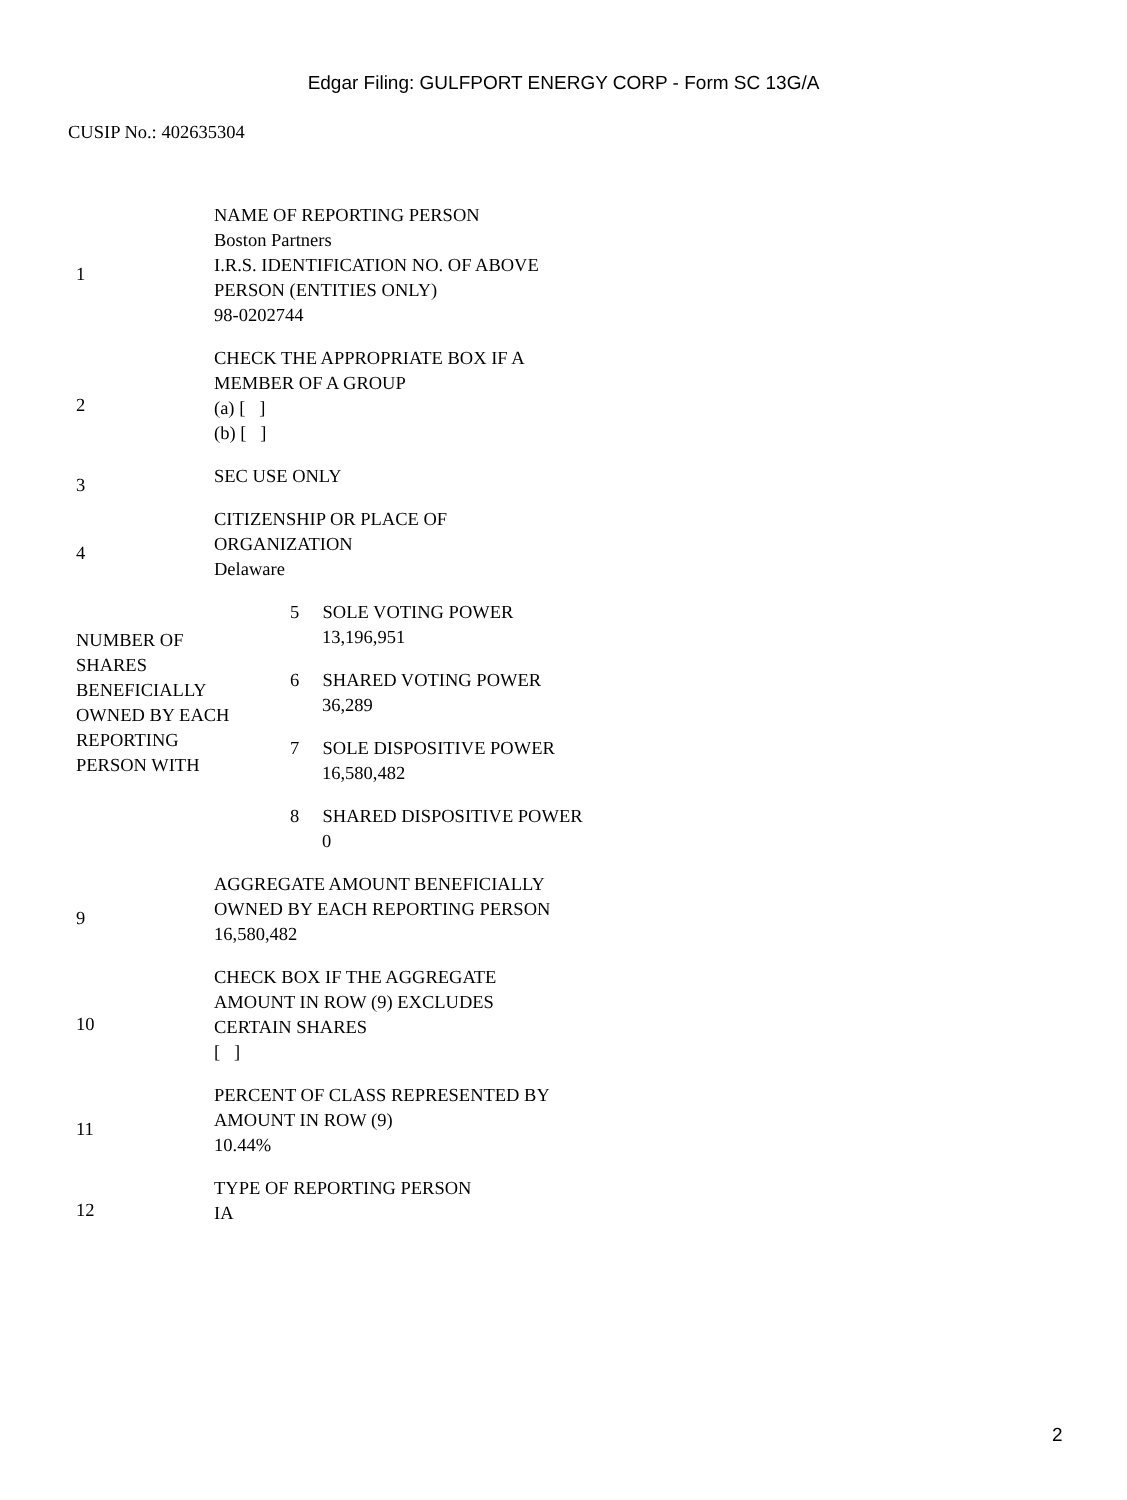Edgar Filing: GULFPORT ENERGY CORP - Form SC 13G/A
CUSIP No.: 402635304
| 1 | NAME OF REPORTING PERSON Boston Partners I.R.S. IDENTIFICATION NO. OF ABOVE PERSON (ENTITIES ONLY) 98-0202744 | |
| 2 | CHECK THE APPROPRIATE BOX IF A MEMBER OF A GROUP (a) [ ] (b) [ ] | |
| 3 | SEC USE ONLY | |
| 4 | CITIZENSHIP OR PLACE OF ORGANIZATION Delaware | |
| NUMBER OF SHARES BENEFICIALLY OWNED BY EACH REPORTING PERSON WITH | | 5 SOLE VOTING POWER 13,196,951 |
| | | 6 SHARED VOTING POWER 36,289 |
| | | 7 SOLE DISPOSITIVE POWER 16,580,482 |
| | | 8 SHARED DISPOSITIVE POWER 0 |
| 9 | AGGREGATE AMOUNT BENEFICIALLY OWNED BY EACH REPORTING PERSON 16,580,482 | |
| 10 | CHECK BOX IF THE AGGREGATE AMOUNT IN ROW (9) EXCLUDES CERTAIN SHARES [ ] | |
| 11 | PERCENT OF CLASS REPRESENTED BY AMOUNT IN ROW (9) 10.44% | |
| 12 | TYPE OF REPORTING PERSON IA | |
2